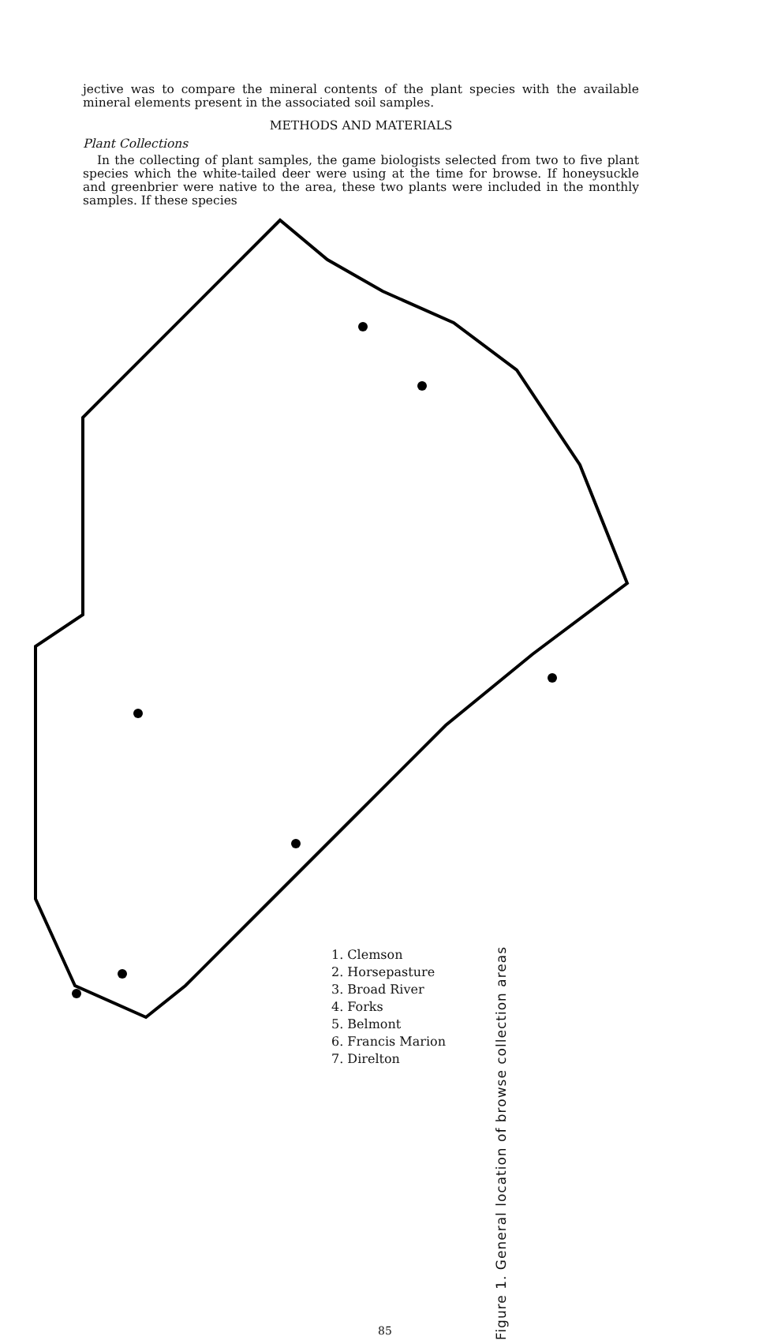jective was to compare the mineral contents of the plant species with the available mineral elements present in the associated soil samples.
METHODS AND MATERIALS
Plant Collections
In the collecting of plant samples, the game biologists selected from two to five plant species which the white-tailed deer were using at the time for browse. If honeysuckle and greenbrier were native to the area, these two plants were included in the monthly samples. If these species
1. Clemson
2. Horsepasture
3. Broad River
4. Forks
5. Belmont
6. Francis Marion
7. Direlton
Figure 1. General location of browse collection areas
85